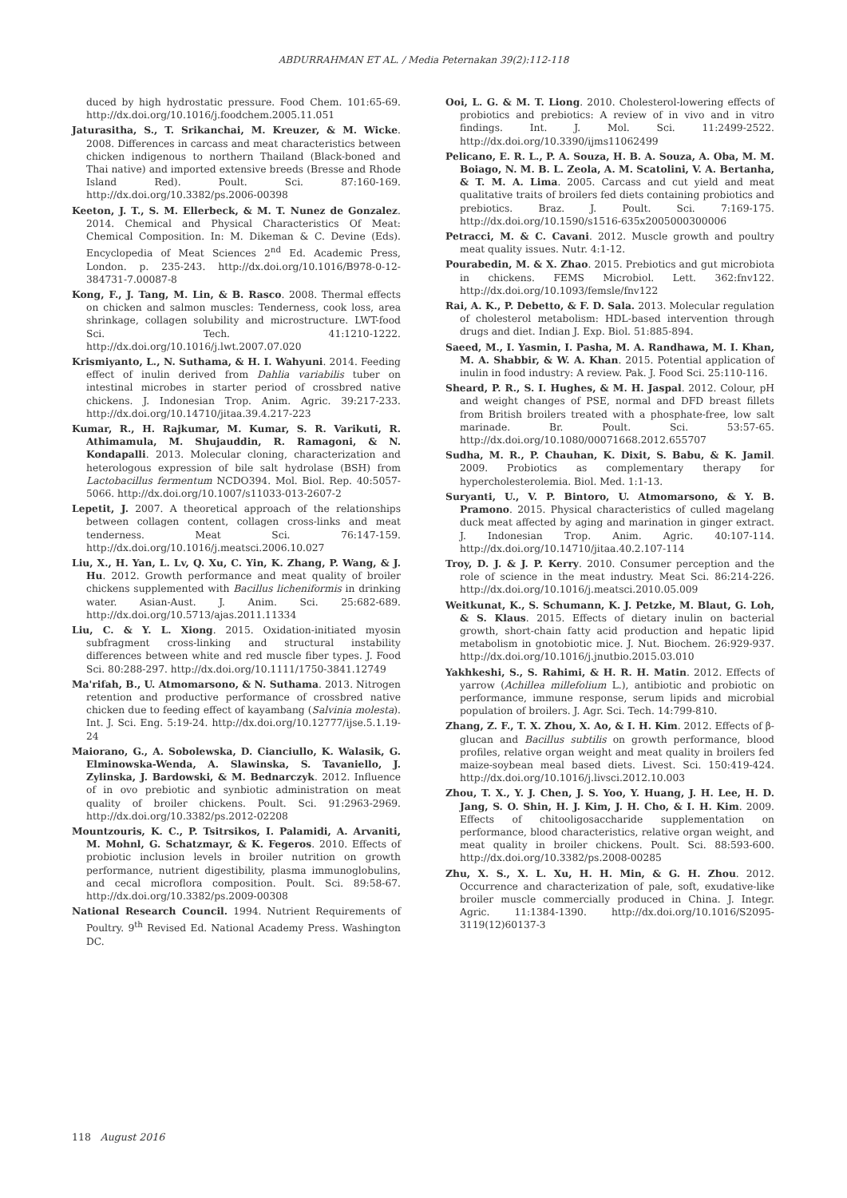ABDURRAHMAN ET AL. / Media Peternakan 39(2):112-118
duced by high hydrostatic pressure. Food Chem. 101:65-69. http://dx.doi.org/10.1016/j.foodchem.2005.11.051
Jaturasitha, S., T. Srikanchai, M. Kreuzer, & M. Wicke. 2008. Differences in carcass and meat characteristics between chicken indigenous to northern Thailand (Black-boned and Thai native) and imported extensive breeds (Bresse and Rhode Island Red). Poult. Sci. 87:160-169. http://dx.doi.org/10.3382/ps.2006-00398
Keeton, J. T., S. M. Ellerbeck, & M. T. Nunez de Gonzalez. 2014. Chemical and Physical Characteristics Of Meat: Chemical Composition. In: M. Dikeman & C. Devine (Eds). Encyclopedia of Meat Sciences 2<sup>nd</sup> Ed. Academic Press, London. p. 235-243. http://dx.doi.org/10.1016/B978-0-12-384731-7.00087-8
Kong, F., J. Tang, M. Lin, & B. Rasco. 2008. Thermal effects on chicken and salmon muscles: Tenderness, cook loss, area shrinkage, collagen solubility and microstructure. LWT-food Sci. Tech. 41:1210-1222. http://dx.doi.org/10.1016/j.lwt.2007.07.020
Krismiyanto, L., N. Suthama, & H. I. Wahyuni. 2014. Feeding effect of inulin derived from Dahlia variabilis tuber on intestinal microbes in starter period of crossbred native chickens. J. Indonesian Trop. Anim. Agric. 39:217-233. http://dx.doi.org/10.14710/jitaa.39.4.217-223
Kumar, R., H. Rajkumar, M. Kumar, S. R. Varikuti, R. Athimamula, M. Shujauddin, R. Ramagoni, & N. Kondapalli. 2013. Molecular cloning, characterization and heterologous expression of bile salt hydrolase (BSH) from Lactobacillus fermentum NCDO394. Mol. Biol. Rep. 40:5057-5066. http://dx.doi.org/10.1007/s11033-013-2607-2
Lepetit, J. 2007. A theoretical approach of the relationships between collagen content, collagen cross-links and meat tenderness. Meat Sci. 76:147-159. http://dx.doi.org/10.1016/j.meatsci.2006.10.027
Liu, X., H. Yan, L. Lv, Q. Xu, C. Yin, K. Zhang, P. Wang, & J. Hu. 2012. Growth performance and meat quality of broiler chickens supplemented with Bacillus licheniformis in drinking water. Asian-Aust. J. Anim. Sci. 25:682-689. http://dx.doi.org/10.5713/ajas.2011.11334
Liu, C. & Y. L. Xiong. 2015. Oxidation-initiated myosin subfragment cross-linking and structural instability differences between white and red muscle fiber types. J. Food Sci. 80:288-297. http://dx.doi.org/10.1111/1750-3841.12749
Ma'rifah, B., U. Atmomarsono, & N. Suthama. 2013. Nitrogen retention and productive performance of crossbred native chicken due to feeding effect of kayambang (Salvinia molesta). Int. J. Sci. Eng. 5:19-24. http://dx.doi.org/10.12777/ijse.5.1.19-24
Maiorano, G., A. Sobolewska, D. Cianciullo, K. Walasik, G. Elminowska-Wenda, A. Slawinska, S. Tavaniello, J. Zylinska, J. Bardowski, & M. Bednarczyk. 2012. Influence of in ovo prebiotic and synbiotic administration on meat quality of broiler chickens. Poult. Sci. 91:2963-2969. http://dx.doi.org/10.3382/ps.2012-02208
Mountzouris, K. C., P. Tsitrsikos, I. Palamidi, A. Arvaniti, M. Mohnl, G. Schatzmayr, & K. Fegeros. 2010. Effects of probiotic inclusion levels in broiler nutrition on growth performance, nutrient digestibility, plasma immunoglobulins, and cecal microflora composition. Poult. Sci. 89:58-67. http://dx.doi.org/10.3382/ps.2009-00308
National Research Council. 1994. Nutrient Requirements of Poultry. 9<sup>th</sup> Revised Ed. National Academy Press. Washington DC.
Ooi, L. G. & M. T. Liong. 2010. Cholesterol-lowering effects of probiotics and prebiotics: A review of in vivo and in vitro findings. Int. J. Mol. Sci. 11:2499-2522. http://dx.doi.org/10.3390/ijms11062499
Pelicano, E. R. L., P. A. Souza, H. B. A. Souza, A. Oba, M. M. Boiago, N. M. B. L. Zeola, A. M. Scatolini, V. A. Bertanha, & T. M. A. Lima. 2005. Carcass and cut yield and meat qualitative traits of broilers fed diets containing probiotics and prebiotics. Braz. J. Poult. Sci. 7:169-175. http://dx.doi.org/10.1590/s1516-635x2005000300006
Petracci, M. & C. Cavani. 2012. Muscle growth and poultry meat quality issues. Nutr. 4:1-12.
Pourabedin, M. & X. Zhao. 2015. Prebiotics and gut microbiota in chickens. FEMS Microbiol. Lett. 362:fnv122. http://dx.doi.org/10.1093/femsle/fnv122
Rai, A. K., P. Debetto, & F. D. Sala. 2013. Molecular regulation of cholesterol metabolism: HDL-based intervention through drugs and diet. Indian J. Exp. Biol. 51:885-894.
Saeed, M., I. Yasmin, I. Pasha, M. A. Randhawa, M. I. Khan, M. A. Shabbir, & W. A. Khan. 2015. Potential application of inulin in food industry: A review. Pak. J. Food Sci. 25:110-116.
Sheard, P. R., S. I. Hughes, & M. H. Jaspal. 2012. Colour, pH and weight changes of PSE, normal and DFD breast fillets from British broilers treated with a phosphate-free, low salt marinade. Br. Poult. Sci. 53:57-65. http://dx.doi.org/10.1080/00071668.2012.655707
Sudha, M. R., P. Chauhan, K. Dixit, S. Babu, & K. Jamil. 2009. Probiotics as complementary therapy for hypercholesterolemia. Biol. Med. 1:1-13.
Suryanti, U., V. P. Bintoro, U. Atmomarsono, & Y. B. Pramono. 2015. Physical characteristics of culled magelang duck meat affected by aging and marination in ginger extract. J. Indonesian Trop. Anim. Agric. 40:107-114. http://dx.doi.org/10.14710/jitaa.40.2.107-114
Troy, D. J. & J. P. Kerry. 2010. Consumer perception and the role of science in the meat industry. Meat Sci. 86:214-226. http://dx.doi.org/10.1016/j.meatsci.2010.05.009
Weitkunat, K., S. Schumann, K. J. Petzke, M. Blaut, G. Loh, & S. Klaus. 2015. Effects of dietary inulin on bacterial growth, short-chain fatty acid production and hepatic lipid metabolism in gnotobiotic mice. J. Nut. Biochem. 26:929-937. http://dx.doi.org/10.1016/j.jnutbio.2015.03.010
Yakhkeshi, S., S. Rahimi, & H. R. H. Matin. 2012. Effects of yarrow (Achillea millefolium L.), antibiotic and probiotic on performance, immune response, serum lipids and microbial population of broilers. J. Agr. Sci. Tech. 14:799-810.
Zhang, Z. F., T. X. Zhou, X. Ao, & I. H. Kim. 2012. Effects of β-glucan and Bacillus subtilis on growth performance, blood profiles, relative organ weight and meat quality in broilers fed maize-soybean meal based diets. Livest. Sci. 150:419-424. http://dx.doi.org/10.1016/j.livsci.2012.10.003
Zhou, T. X., Y. J. Chen, J. S. Yoo, Y. Huang, J. H. Lee, H. D. Jang, S. O. Shin, H. J. Kim, J. H. Cho, & I. H. Kim. 2009. Effects of chitooligosaccharide supplementation on performance, blood characteristics, relative organ weight, and meat quality in broiler chickens. Poult. Sci. 88:593-600. http://dx.doi.org/10.3382/ps.2008-00285
Zhu, X. S., X. L. Xu, H. H. Min, & G. H. Zhou. 2012. Occurrence and characterization of pale, soft, exudative-like broiler muscle commercially produced in China. J. Integr. Agric. 11:1384-1390. http://dx.doi.org/10.1016/S2095-3119(12)60137-3
118 August 2016